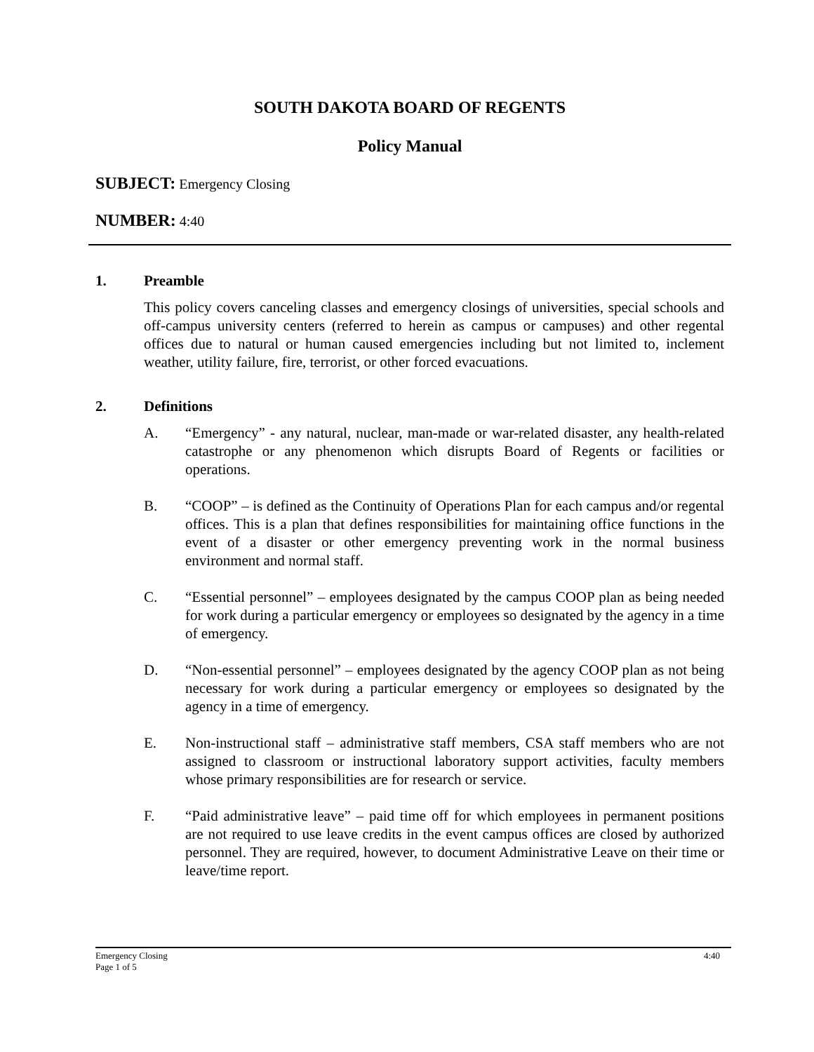SOUTH DAKOTA BOARD OF REGENTS
Policy Manual
SUBJECT: Emergency Closing
NUMBER: 4:40
1. Preamble
This policy covers canceling classes and emergency closings of universities, special schools and off-campus university centers (referred to herein as campus or campuses) and other regental offices due to natural or human caused emergencies including but not limited to, inclement weather, utility failure, fire, terrorist, or other forced evacuations.
2. Definitions
A. “Emergency” - any natural, nuclear, man-made or war-related disaster, any health-related catastrophe or any phenomenon which disrupts Board of Regents or facilities or operations.
B. “COOP” – is defined as the Continuity of Operations Plan for each campus and/or regental offices. This is a plan that defines responsibilities for maintaining office functions in the event of a disaster or other emergency preventing work in the normal business environment and normal staff.
C. “Essential personnel” – employees designated by the campus COOP plan as being needed for work during a particular emergency or employees so designated by the agency in a time of emergency.
D. “Non-essential personnel” – employees designated by the agency COOP plan as not being necessary for work during a particular emergency or employees so designated by the agency in a time of emergency.
E. Non-instructional staff – administrative staff members, CSA staff members who are not assigned to classroom or instructional laboratory support activities, faculty members whose primary responsibilities are for research or service.
F. “Paid administrative leave” – paid time off for which employees in permanent positions are not required to use leave credits in the event campus offices are closed by authorized personnel. They are required, however, to document Administrative Leave on their time or leave/time report.
Emergency Closing
Page 1 of 5
4:40